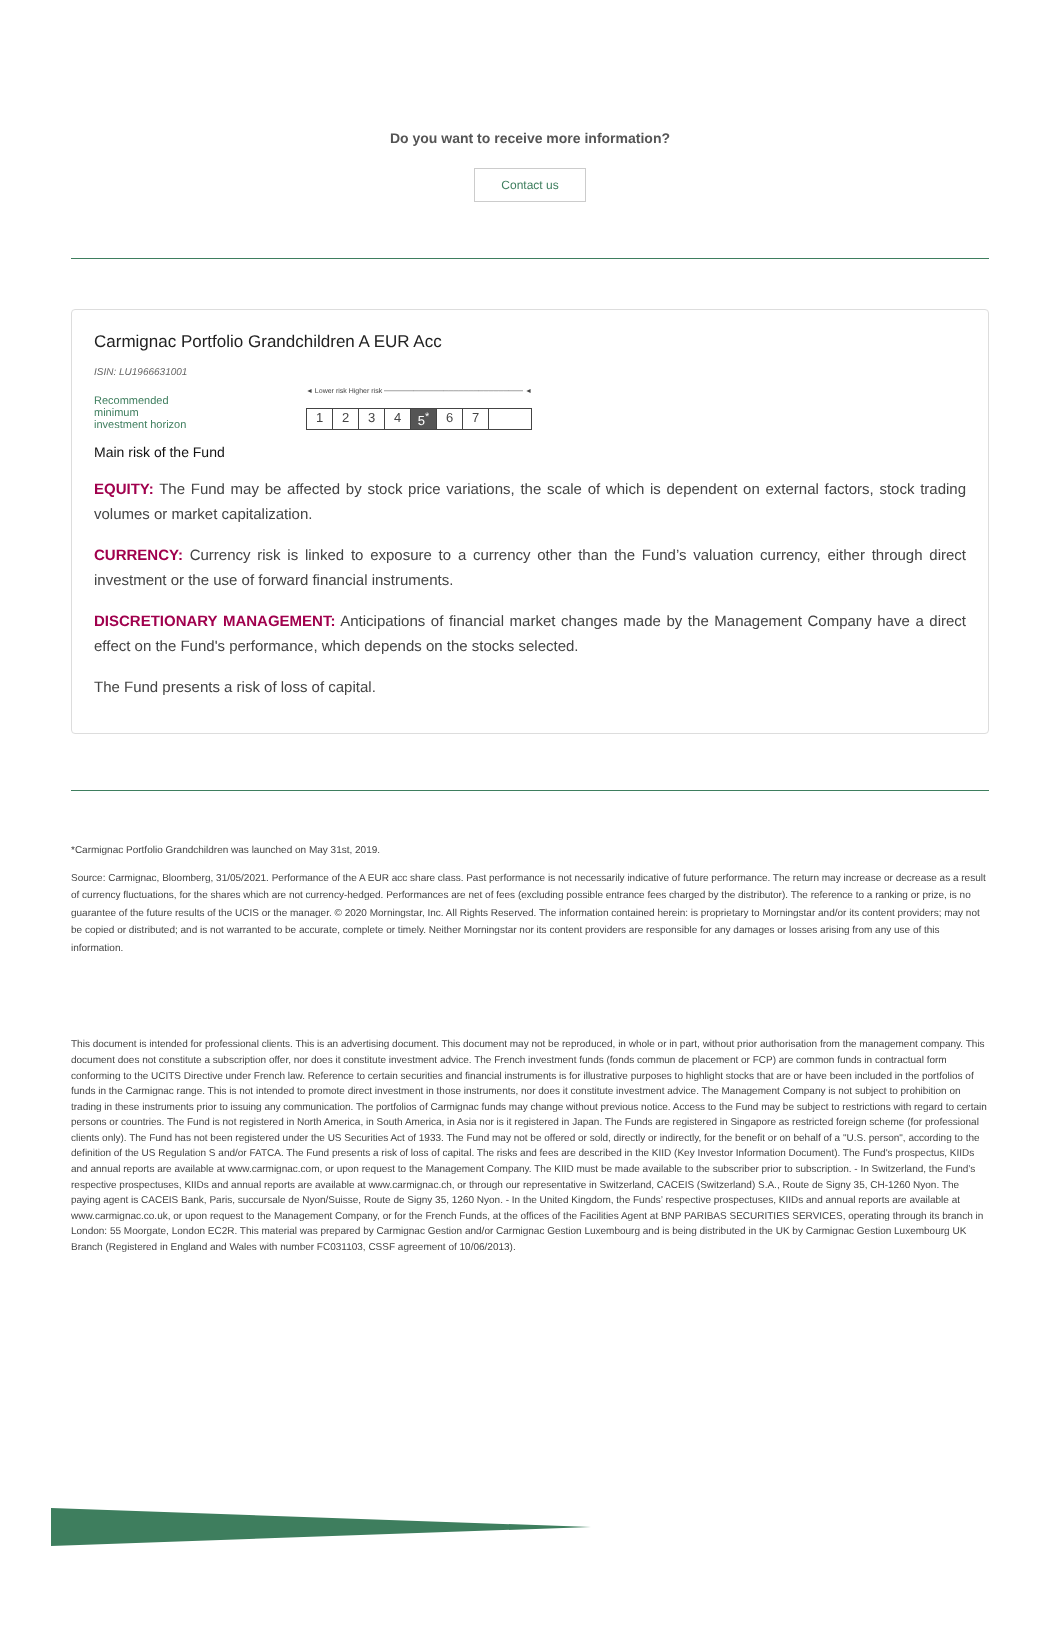Do you want to receive more information?
Contact us
Carmignac Portfolio Grandchildren A EUR Acc
ISIN: LU1966631001
Recommended
minimum
investment horizon
◄ Lower risk Higher risk ──────────────────────────── ◄
1234 5<sup>*</sup> 6 7
Main risk of the Fund
EQUITY: The Fund may be affected by stock price variations, the scale of which is dependent on external factors, stock trading volumes or market capitalization.
CURRENCY: Currency risk is linked to exposure to a currency other than the Fund’s valuation currency, either through direct investment or the use of forward financial instruments.
DISCRETIONARY MANAGEMENT: Anticipations of financial market changes made by the Management Company have a direct effect on the Fund's performance, which depends on the stocks selected.
The Fund presents a risk of loss of capital.
*Carmignac Portfolio Grandchildren was launched on May 31st, 2019.
Source: Carmignac, Bloomberg, 31/05/2021. Performance of the A EUR acc share class. Past performance is not necessarily indicative of future performance. The return may increase or decrease as a result of currency fluctuations, for the shares which are not currency-hedged. Performances are net of fees (excluding possible entrance fees charged by the distributor). The reference to a ranking or prize, is no guarantee of the future results of the UCIS or the manager. © 2020 Morningstar, Inc. All Rights Reserved. The information contained herein: is proprietary to Morningstar and/or its content providers; may not be copied or distributed; and is not warranted to be accurate, complete or timely. Neither Morningstar nor its content providers are responsible for any damages or losses arising from any use of this information.
This document is intended for professional clients. This is an advertising document. This document may not be reproduced, in whole or in part, without prior authorisation from the management company. This document does not constitute a subscription offer, nor does it constitute investment advice. The French investment funds (fonds commun de placement or FCP) are common funds in contractual form conforming to the UCITS Directive under French law. Reference to certain securities and financial instruments is for illustrative purposes to highlight stocks that are or have been included in the portfolios of funds in the Carmignac range. This is not intended to promote direct investment in those instruments, nor does it constitute investment advice. The Management Company is not subject to prohibition on trading in these instruments prior to issuing any communication. The portfolios of Carmignac funds may change without previous notice. Access to the Fund may be subject to restrictions with regard to certain persons or countries. The Fund is not registered in North America, in South America, in Asia nor is it registered in Japan. The Funds are registered in Singapore as restricted foreign scheme (for professional clients only). The Fund has not been registered under the US Securities Act of 1933. The Fund may not be offered or sold, directly or indirectly, for the benefit or on behalf of a "U.S. person", according to the definition of the US Regulation S and/or FATCA. The Fund presents a risk of loss of capital. The risks and fees are described in the KIID (Key Investor Information Document). The Fund's prospectus, KIIDs and annual reports are available at www.carmignac.com, or upon request to the Management Company. The KIID must be made available to the subscriber prior to subscription. - In Switzerland, the Fund’s respective prospectuses, KIIDs and annual reports are available at www.carmignac.ch, or through our representative in Switzerland, CACEIS (Switzerland) S.A., Route de Signy 35, CH-1260 Nyon. The paying agent is CACEIS Bank, Paris, succursale de Nyon/Suisse, Route de Signy 35, 1260 Nyon. - In the United Kingdom, the Funds’ respective prospectuses, KIIDs and annual reports are available at www.carmignac.co.uk, or upon request to the Management Company, or for the French Funds, at the offices of the Facilities Agent at BNP PARIBAS SECURITIES SERVICES, operating through its branch in London: 55 Moorgate, London EC2R. This material was prepared by Carmignac Gestion and/or Carmignac Gestion Luxembourg and is being distributed in the UK by Carmignac Gestion Luxembourg UK Branch (Registered in England and Wales with number FC031103, CSSF agreement of 10/06/2013).